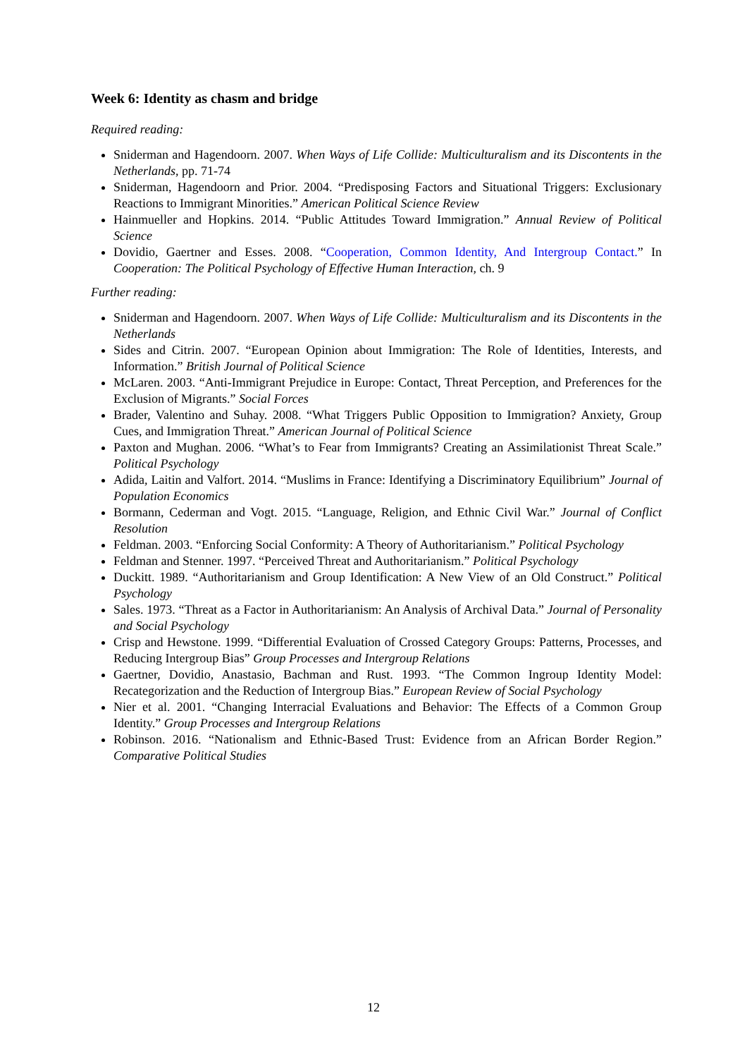Week 6: Identity as chasm and bridge
Required reading:
Sniderman and Hagendoorn. 2007. When Ways of Life Collide: Multiculturalism and its Discontents in the Netherlands, pp. 71-74
Sniderman, Hagendoorn and Prior. 2004. “Predisposing Factors and Situational Triggers: Exclusionary Reactions to Immigrant Minorities.” American Political Science Review
Hainmueller and Hopkins. 2014. “Public Attitudes Toward Immigration.” Annual Review of Political Science
Dovidio, Gaertner and Esses. 2008. “Cooperation, Common Identity, And Intergroup Contact.” In Cooperation: The Political Psychology of Effective Human Interaction, ch. 9
Further reading:
Sniderman and Hagendoorn. 2007. When Ways of Life Collide: Multiculturalism and its Discontents in the Netherlands
Sides and Citrin. 2007. “European Opinion about Immigration: The Role of Identities, Interests, and Information.” British Journal of Political Science
McLaren. 2003. “Anti-Immigrant Prejudice in Europe: Contact, Threat Perception, and Preferences for the Exclusion of Migrants.” Social Forces
Brader, Valentino and Suhay. 2008. “What Triggers Public Opposition to Immigration? Anxiety, Group Cues, and Immigration Threat.” American Journal of Political Science
Paxton and Mughan. 2006. “What’s to Fear from Immigrants? Creating an Assimilationist Threat Scale.” Political Psychology
Adida, Laitin and Valfort. 2014. “Muslims in France: Identifying a Discriminatory Equilibrium” Journal of Population Economics
Bormann, Cederman and Vogt. 2015. “Language, Religion, and Ethnic Civil War.” Journal of Conflict Resolution
Feldman. 2003. “Enforcing Social Conformity: A Theory of Authoritarianism.” Political Psychology
Feldman and Stenner. 1997. “Perceived Threat and Authoritarianism.” Political Psychology
Duckitt. 1989. “Authoritarianism and Group Identification: A New View of an Old Construct.” Political Psychology
Sales. 1973. “Threat as a Factor in Authoritarianism: An Analysis of Archival Data.” Journal of Personality and Social Psychology
Crisp and Hewstone. 1999. “Differential Evaluation of Crossed Category Groups: Patterns, Processes, and Reducing Intergroup Bias” Group Processes and Intergroup Relations
Gaertner, Dovidio, Anastasio, Bachman and Rust. 1993. “The Common Ingroup Identity Model: Recategorization and the Reduction of Intergroup Bias.” European Review of Social Psychology
Nier et al. 2001. “Changing Interracial Evaluations and Behavior: The Effects of a Common Group Identity.” Group Processes and Intergroup Relations
Robinson. 2016. “Nationalism and Ethnic-Based Trust: Evidence from an African Border Region.” Comparative Political Studies
12